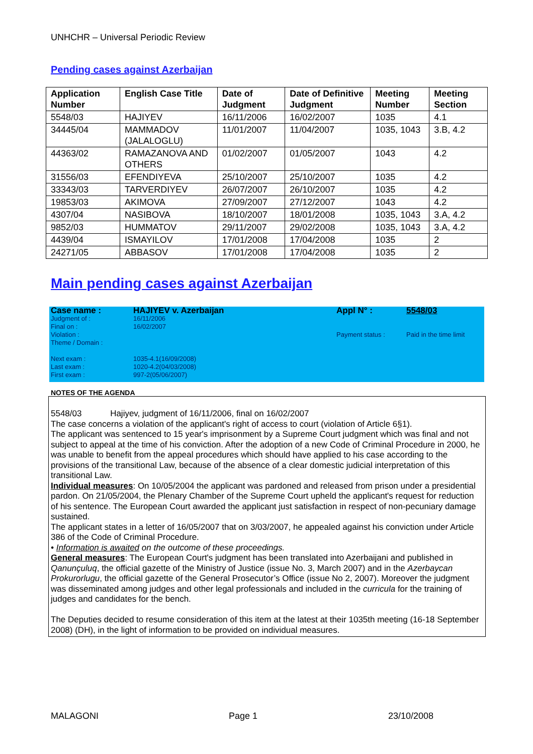UNHCHR – Universal Periodic Review
Pending cases against Azerbaijan
| Application Number | English Case Title | Date of Judgment | Date of Definitive Judgment | Meeting Number | Meeting Section |
| --- | --- | --- | --- | --- | --- |
| 5548/03 | HAJIYEV | 16/11/2006 | 16/02/2007 | 1035 | 4.1 |
| 34445/04 | MAMMADOV (JALALOGLU) | 11/01/2007 | 11/04/2007 | 1035, 1043 | 3.B, 4.2 |
| 44363/02 | RAMAZANOVA AND OTHERS | 01/02/2007 | 01/05/2007 | 1043 | 4.2 |
| 31556/03 | EFENDIYEVA | 25/10/2007 | 25/10/2007 | 1035 | 4.2 |
| 33343/03 | TARVERDIYEV | 26/07/2007 | 26/10/2007 | 1035 | 4.2 |
| 19853/03 | AKIMOVA | 27/09/2007 | 27/12/2007 | 1043 | 4.2 |
| 4307/04 | NASIBOVA | 18/10/2007 | 18/01/2008 | 1035, 1043 | 3.A, 4.2 |
| 9852/03 | HUMMATOV | 29/11/2007 | 29/02/2008 | 1035, 1043 | 3.A, 4.2 |
| 4439/04 | ISMAYILOV | 17/01/2008 | 17/04/2008 | 1035 | 2 |
| 24271/05 | ABBASOV | 17/01/2008 | 17/04/2008 | 1035 | 2 |
Main pending cases against Azerbaijan
| Case name : | HAJIYEV v. Azerbaijan | Appl N° : | 5548/03 |
| Judgment of : Final on : Violation : Theme / Domain : | 16/11/2006 16/02/2007 | Payment status : | Paid in the time limit |
| Next exam : Last exam : First exam : | 1035-4.1(16/09/2008) 1020-4.2(04/03/2008) 997-2(05/06/2007) | | |
NOTES OF THE AGENDA
5548/03 Hajiyev, judgment of 16/11/2006, final on 16/02/2007
The case concerns a violation of the applicant's right of access to court (violation of Article 6§1).
The applicant was sentenced to 15 year's imprisonment by a Supreme Court judgment which was final and not subject to appeal at the time of his conviction. After the adoption of a new Code of Criminal Procedure in 2000, he was unable to benefit from the appeal procedures which should have applied to his case according to the provisions of the transitional Law, because of the absence of a clear domestic judicial interpretation of this transitional Law.
Individual measures: On 10/05/2004 the applicant was pardoned and released from prison under a presidential pardon. On 21/05/2004, the Plenary Chamber of the Supreme Court upheld the applicant's request for reduction of his sentence. The European Court awarded the applicant just satisfaction in respect of non-pecuniary damage sustained.
The applicant states in a letter of 16/05/2007 that on 3/03/2007, he appealed against his conviction under Article 386 of the Code of Criminal Procedure.
• Information is awaited on the outcome of these proceedings.
General measures: The European Court's judgment has been translated into Azerbaijani and published in Qanunçuluq, the official gazette of the Ministry of Justice (issue No. 3, March 2007) and in the Azerbaycan Prokurorlugu, the official gazette of the General Prosecutor’s Office (issue No 2, 2007). Moreover the judgment was disseminated among judges and other legal professionals and included in the curricula for the training of judges and candidates for the bench.
The Deputies decided to resume consideration of this item at the latest at their 1035th meeting (16-18 September 2008) (DH), in the light of information to be provided on individual measures.
MALAGONI Page 1 23/10/2008